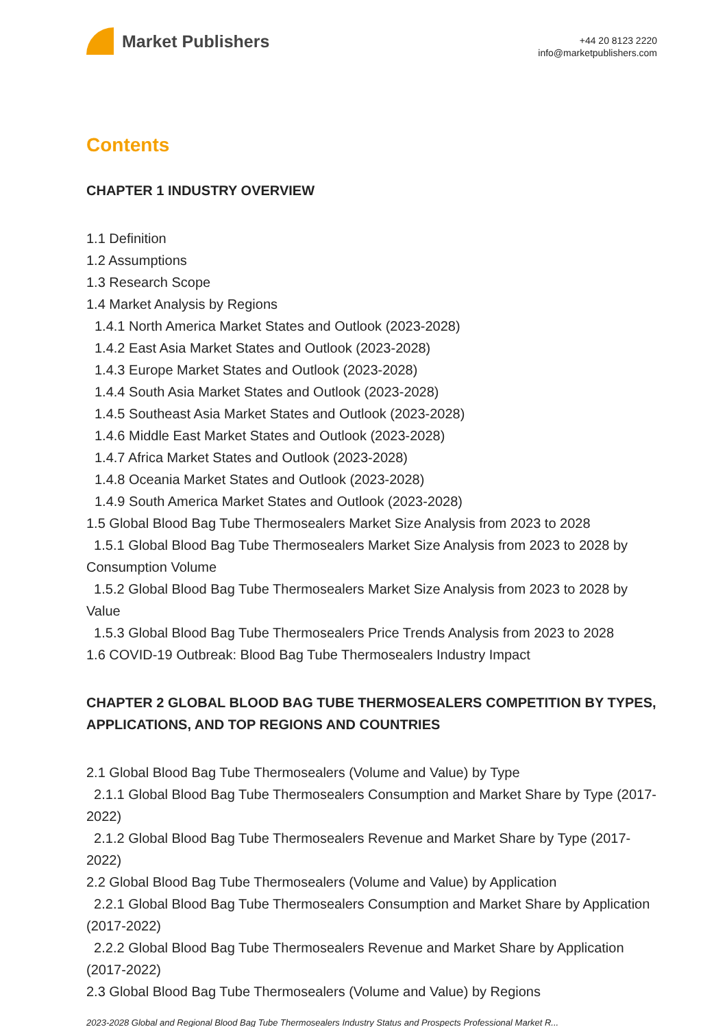Market Publishers
+44 20 8123 2220
info@marketpublishers.com
Contents
CHAPTER 1 INDUSTRY OVERVIEW
1.1 Definition
1.2 Assumptions
1.3 Research Scope
1.4 Market Analysis by Regions
1.4.1 North America Market States and Outlook (2023-2028)
1.4.2 East Asia Market States and Outlook (2023-2028)
1.4.3 Europe Market States and Outlook (2023-2028)
1.4.4 South Asia Market States and Outlook (2023-2028)
1.4.5 Southeast Asia Market States and Outlook (2023-2028)
1.4.6 Middle East Market States and Outlook (2023-2028)
1.4.7 Africa Market States and Outlook (2023-2028)
1.4.8 Oceania Market States and Outlook (2023-2028)
1.4.9 South America Market States and Outlook (2023-2028)
1.5 Global Blood Bag Tube Thermosealers Market Size Analysis from 2023 to 2028
1.5.1 Global Blood Bag Tube Thermosealers Market Size Analysis from 2023 to 2028 by Consumption Volume
1.5.2 Global Blood Bag Tube Thermosealers Market Size Analysis from 2023 to 2028 by Value
1.5.3 Global Blood Bag Tube Thermosealers Price Trends Analysis from 2023 to 2028
1.6 COVID-19 Outbreak: Blood Bag Tube Thermosealers Industry Impact
CHAPTER 2 GLOBAL BLOOD BAG TUBE THERMOSEALERS COMPETITION BY TYPES, APPLICATIONS, AND TOP REGIONS AND COUNTRIES
2.1 Global Blood Bag Tube Thermosealers (Volume and Value) by Type
2.1.1 Global Blood Bag Tube Thermosealers Consumption and Market Share by Type (2017-2022)
2.1.2 Global Blood Bag Tube Thermosealers Revenue and Market Share by Type (2017-2022)
2.2 Global Blood Bag Tube Thermosealers (Volume and Value) by Application
2.2.1 Global Blood Bag Tube Thermosealers Consumption and Market Share by Application (2017-2022)
2.2.2 Global Blood Bag Tube Thermosealers Revenue and Market Share by Application (2017-2022)
2.3 Global Blood Bag Tube Thermosealers (Volume and Value) by Regions
2023-2028 Global and Regional Blood Bag Tube Thermosealers Industry Status and Prospects Professional Market R...